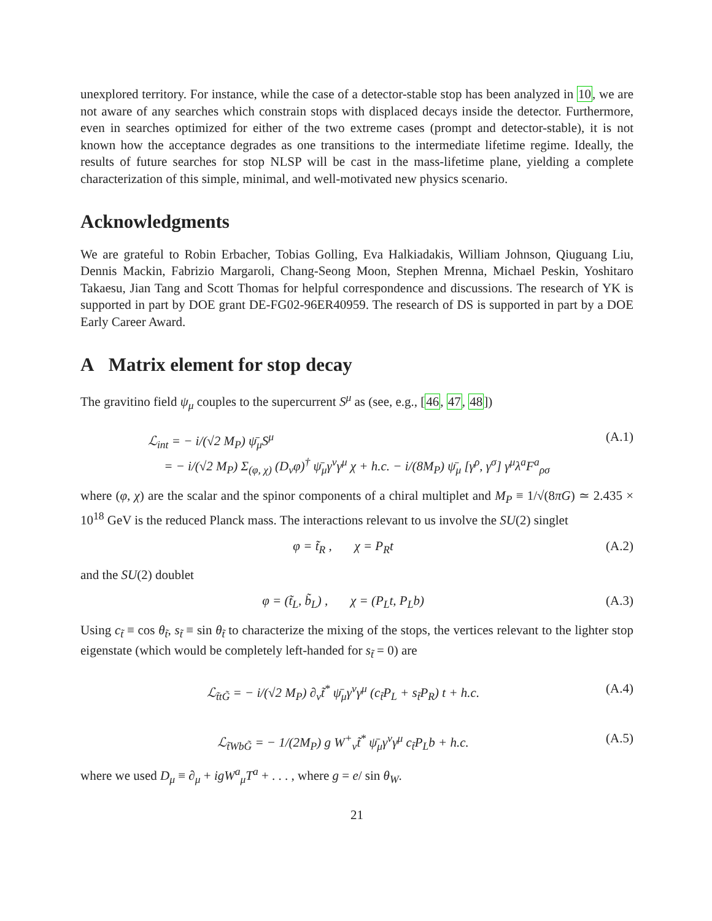unexplored territory. For instance, while the case of a detector-stable stop has been analyzed in 10, we are not aware of any searches which constrain stops with displaced decays inside the detector. Furthermore, even in searches optimized for either of the two extreme cases (prompt and detector-stable), it is not known how the acceptance degrades as one transitions to the intermediate lifetime regime. Ideally, the results of future searches for stop NLSP will be cast in the mass-lifetime plane, yielding a complete characterization of this simple, minimal, and well-motivated new physics scenario.
Acknowledgments
We are grateful to Robin Erbacher, Tobias Golling, Eva Halkiadakis, William Johnson, Qiuguang Liu, Dennis Mackin, Fabrizio Margaroli, Chang-Seong Moon, Stephen Mrenna, Michael Peskin, Yoshitaro Takaesu, Jian Tang and Scott Thomas for helpful correspondence and discussions. The research of YK is supported in part by DOE grant DE-FG02-96ER40959. The research of DS is supported in part by a DOE Early Career Award.
A Matrix element for stop decay
The gravitino field ψ<sub>μ</sub> couples to the supercurrent S<sup>μ</sup> as (see, e.g., [46, 47, 48])
ℒ<sub>int</sub> = − i/(√2 M<sub>P</sub>) ψ̄<sub>μ</sub>S<sup>μ</sup>
= − i/(√2 M<sub>P</sub>) Σ<sub>(φ, χ)</sub> (D<sub>ν</sub>φ)<sup>†</sup> ψ̄<sub>μ</sub>γ<sup>ν</sup>γ<sup>μ</sup> χ + h.c. − i/(8M<sub>P</sub>) ψ̄<sub>μ</sub> [γ<sup>ρ</sup>, γ<sup>σ</sup>] γ<sup>μ</sup>λ<sup>a</sup>F<sup>a</sup><sub>ρσ</sub>
(A.1)
where (φ, χ) are the scalar and the spinor components of a chiral multiplet and M<sub>P</sub> ≡ 1/√(8πG) ≃ 2.435 × 10<sup>18</sup> GeV is the reduced Planck mass. The interactions relevant to us involve the SU(2) singlet
φ = t̃<sub>R</sub> , χ = P<sub>R</sub>t (A.2)
and the SU(2) doublet
φ = (t̃<sub>L</sub>, b̃<sub>L</sub>) , χ = (P<sub>L</sub>t, P<sub>L</sub>b)
(A.3)
Using c<sub>t̃</sub> ≡ cos θ<sub>t̃</sub>, s<sub>t̃</sub> ≡ sin θ<sub>t̃</sub> to characterize the mixing of the stops, the vertices relevant to the lighter stop eigenstate (which would be completely left-handed for s<sub>t̃</sub> = 0) are
ℒ<sub>t̃tG̃</sub> = − i/(√2 M<sub>P</sub>) ∂<sub>ν</sub>t̃<sup>*</sup> ψ̄<sub>μ</sub>γ<sup>ν</sup>γ<sup>μ</sup> (c<sub>t̃</sub>P<sub>L</sub> + s<sub>t̃</sub>P<sub>R</sub>) t + h.c.
(A.4)
ℒ<sub>t̃WbG̃</sub> = − 1/(2M<sub>P</sub>) g W<sup>+</sup><sub>ν</sub>t̃<sup>*</sup> ψ̄<sub>μ</sub>γ<sup>ν</sup>γ<sup>μ</sup> c<sub>t̃</sub>P<sub>L</sub>b + h.c.
(A.5)
where we used D<sub>μ</sub> ≡ ∂<sub>μ</sub> + igW<sup>a</sup><sub>μ</sub>T<sup>a</sup> + . . . , where g = e/ sin θ<sub>W</sub>.
21